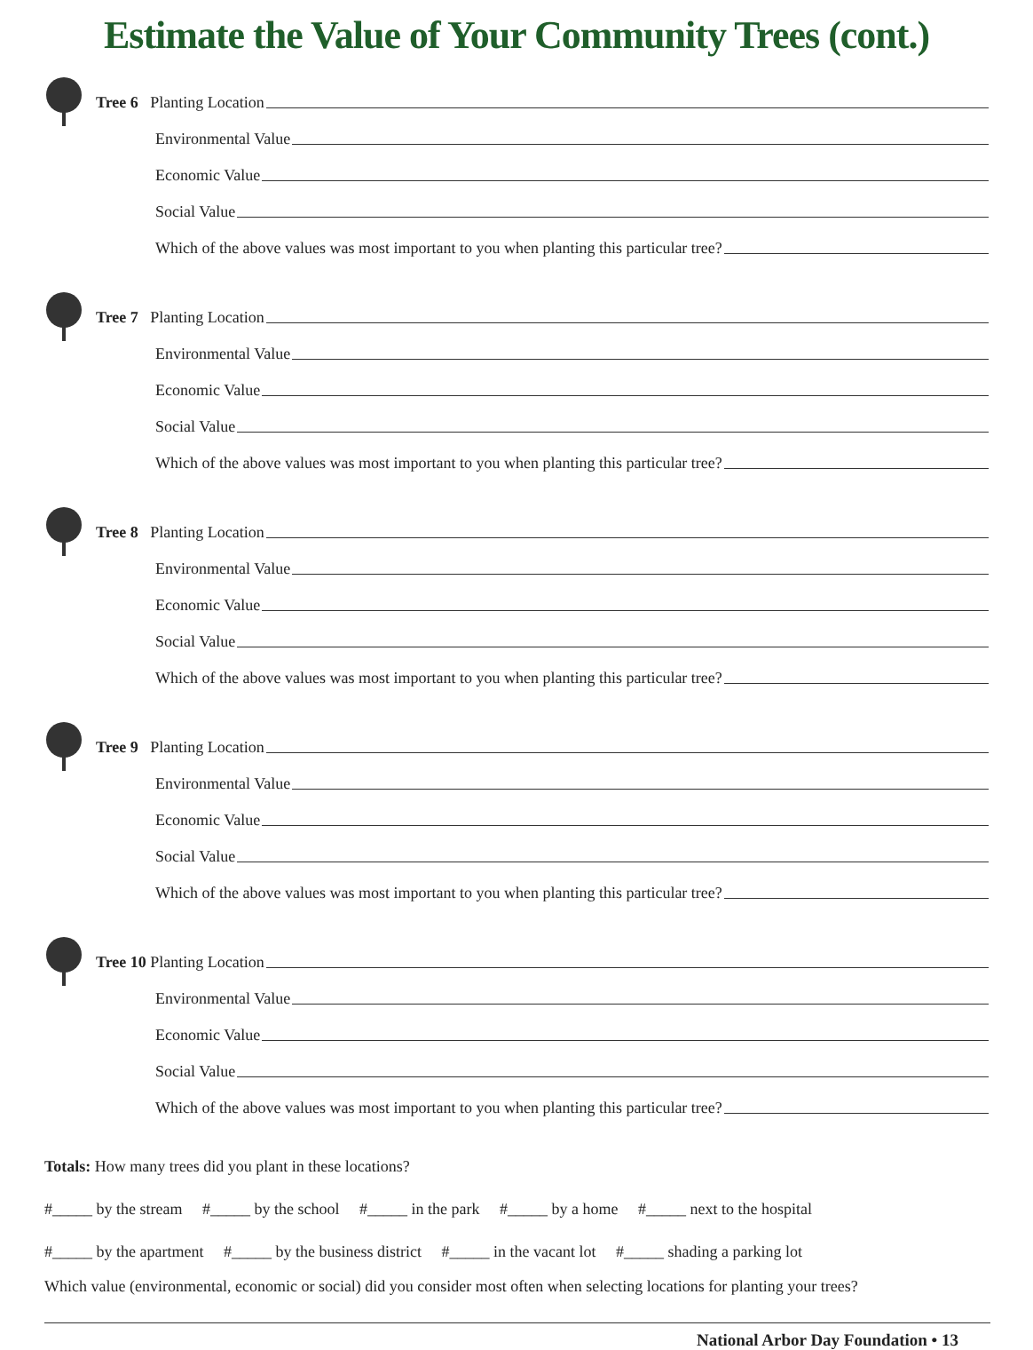Estimate the Value of Your Community Trees (cont.)
Tree 6 Planting Location
Environmental Value
Economic Value
Social Value
Which of the above values was most important to you when planting this particular tree?
Tree 7 Planting Location
Environmental Value
Economic Value
Social Value
Which of the above values was most important to you when planting this particular tree?
Tree 8 Planting Location
Environmental Value
Economic Value
Social Value
Which of the above values was most important to you when planting this particular tree?
Tree 9 Planting Location
Environmental Value
Economic Value
Social Value
Which of the above values was most important to you when planting this particular tree?
Tree 10 Planting Location
Environmental Value
Economic Value
Social Value
Which of the above values was most important to you when planting this particular tree?
Totals: How many trees did you plant in these locations?
#_____ by the stream #_____ by the school #_____ in the park #_____ by a home #_____ next to the hospital
#_____ by the apartment #_____ by the business district #_____ in the vacant lot #_____ shading a parking lot
Which value (environmental, economic or social) did you consider most often when selecting locations for planting your trees?
National Arbor Day Foundation • 13